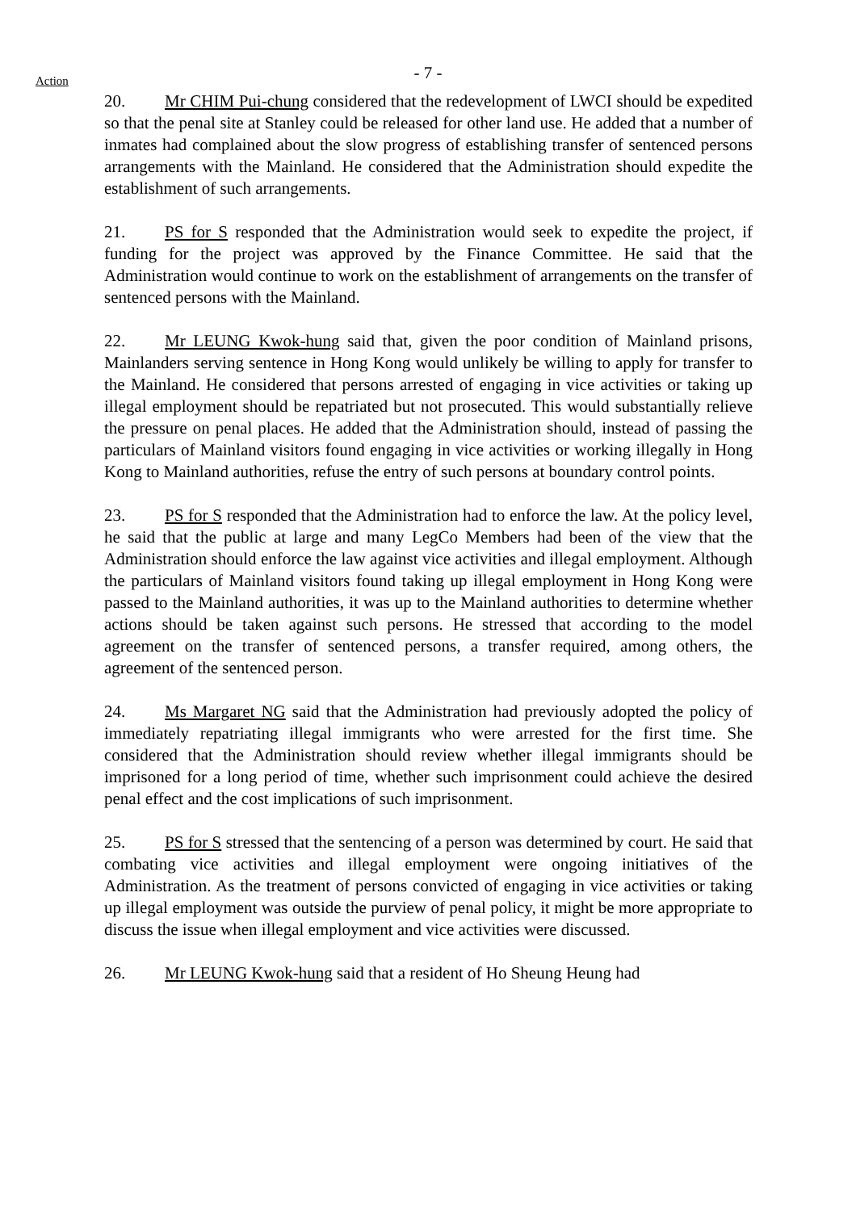- 7 -
Action
20. Mr CHIM Pui-chung considered that the redevelopment of LWCI should be expedited so that the penal site at Stanley could be released for other land use. He added that a number of inmates had complained about the slow progress of establishing transfer of sentenced persons arrangements with the Mainland. He considered that the Administration should expedite the establishment of such arrangements.
21. PS for S responded that the Administration would seek to expedite the project, if funding for the project was approved by the Finance Committee. He said that the Administration would continue to work on the establishment of arrangements on the transfer of sentenced persons with the Mainland.
22. Mr LEUNG Kwok-hung said that, given the poor condition of Mainland prisons, Mainlanders serving sentence in Hong Kong would unlikely be willing to apply for transfer to the Mainland. He considered that persons arrested of engaging in vice activities or taking up illegal employment should be repatriated but not prosecuted. This would substantially relieve the pressure on penal places. He added that the Administration should, instead of passing the particulars of Mainland visitors found engaging in vice activities or working illegally in Hong Kong to Mainland authorities, refuse the entry of such persons at boundary control points.
23. PS for S responded that the Administration had to enforce the law. At the policy level, he said that the public at large and many LegCo Members had been of the view that the Administration should enforce the law against vice activities and illegal employment. Although the particulars of Mainland visitors found taking up illegal employment in Hong Kong were passed to the Mainland authorities, it was up to the Mainland authorities to determine whether actions should be taken against such persons. He stressed that according to the model agreement on the transfer of sentenced persons, a transfer required, among others, the agreement of the sentenced person.
24. Ms Margaret NG said that the Administration had previously adopted the policy of immediately repatriating illegal immigrants who were arrested for the first time. She considered that the Administration should review whether illegal immigrants should be imprisoned for a long period of time, whether such imprisonment could achieve the desired penal effect and the cost implications of such imprisonment.
25. PS for S stressed that the sentencing of a person was determined by court. He said that combating vice activities and illegal employment were ongoing initiatives of the Administration. As the treatment of persons convicted of engaging in vice activities or taking up illegal employment was outside the purview of penal policy, it might be more appropriate to discuss the issue when illegal employment and vice activities were discussed.
26. Mr LEUNG Kwok-hung said that a resident of Ho Sheung Heung had